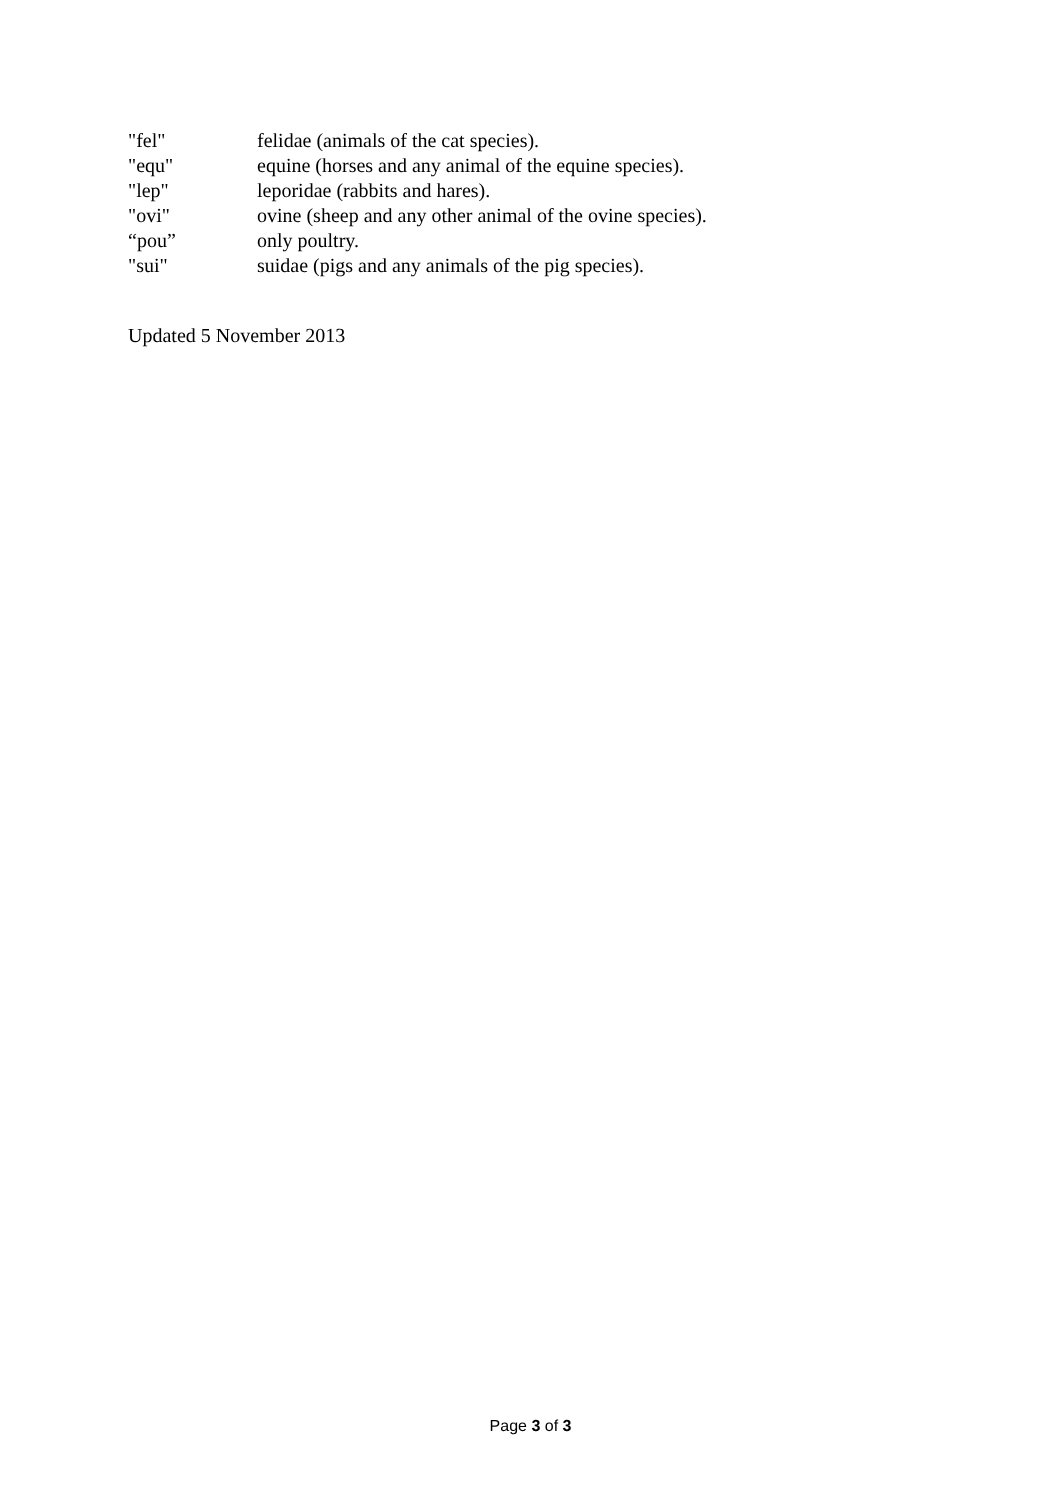"fel" felidae (animals of the cat species).
"equ" equine (horses and any animal of the equine species).
"lep" leporidae (rabbits and hares).
"ovi" ovine (sheep and any other animal of the ovine species).
“pou” only poultry.
"sui" suidae (pigs and any animals of the pig species).
Updated 5 November 2013
Page 3 of 3